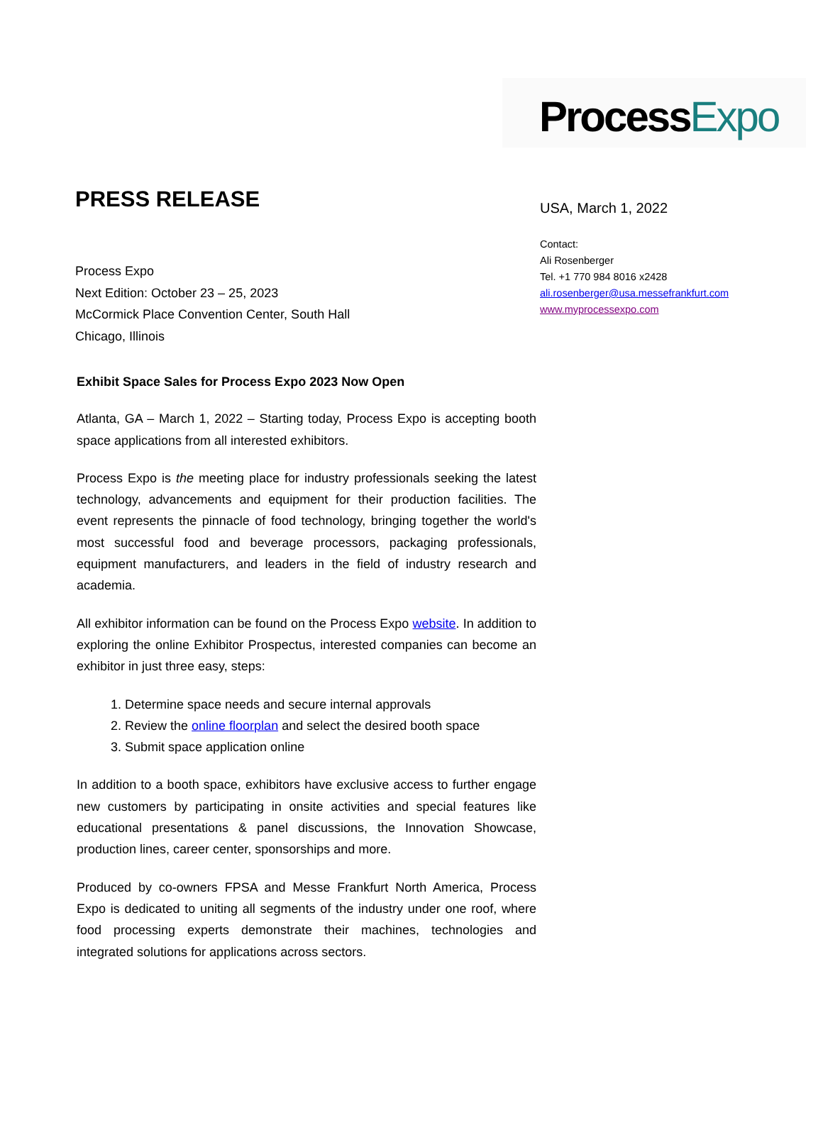ProcessExpo
PRESS RELEASE
Process Expo
Next Edition: October 23 – 25, 2023
McCormick Place Convention Center, South Hall
Chicago, Illinois
USA, March 1, 2022
Contact:
Ali Rosenberger
Tel. +1 770 984 8016 x2428
ali.rosenberger@usa.messefrankfurt.com
www.myprocessexpo.com
Exhibit Space Sales for Process Expo 2023 Now Open
Atlanta, GA – March 1, 2022 – Starting today, Process Expo is accepting booth space applications from all interested exhibitors.
Process Expo is the meeting place for industry professionals seeking the latest technology, advancements and equipment for their production facilities. The event represents the pinnacle of food technology, bringing together the world's most successful food and beverage processors, packaging professionals, equipment manufacturers, and leaders in the field of industry research and academia.
All exhibitor information can be found on the Process Expo website. In addition to exploring the online Exhibitor Prospectus, interested companies can become an exhibitor in just three easy, steps:
1. Determine space needs and secure internal approvals
2. Review the online floorplan and select the desired booth space
3. Submit space application online
In addition to a booth space, exhibitors have exclusive access to further engage new customers by participating in onsite activities and special features like educational presentations & panel discussions, the Innovation Showcase, production lines, career center, sponsorships and more.
Produced by co-owners FPSA and Messe Frankfurt North America, Process Expo is dedicated to uniting all segments of the industry under one roof, where food processing experts demonstrate their machines, technologies and integrated solutions for applications across sectors.